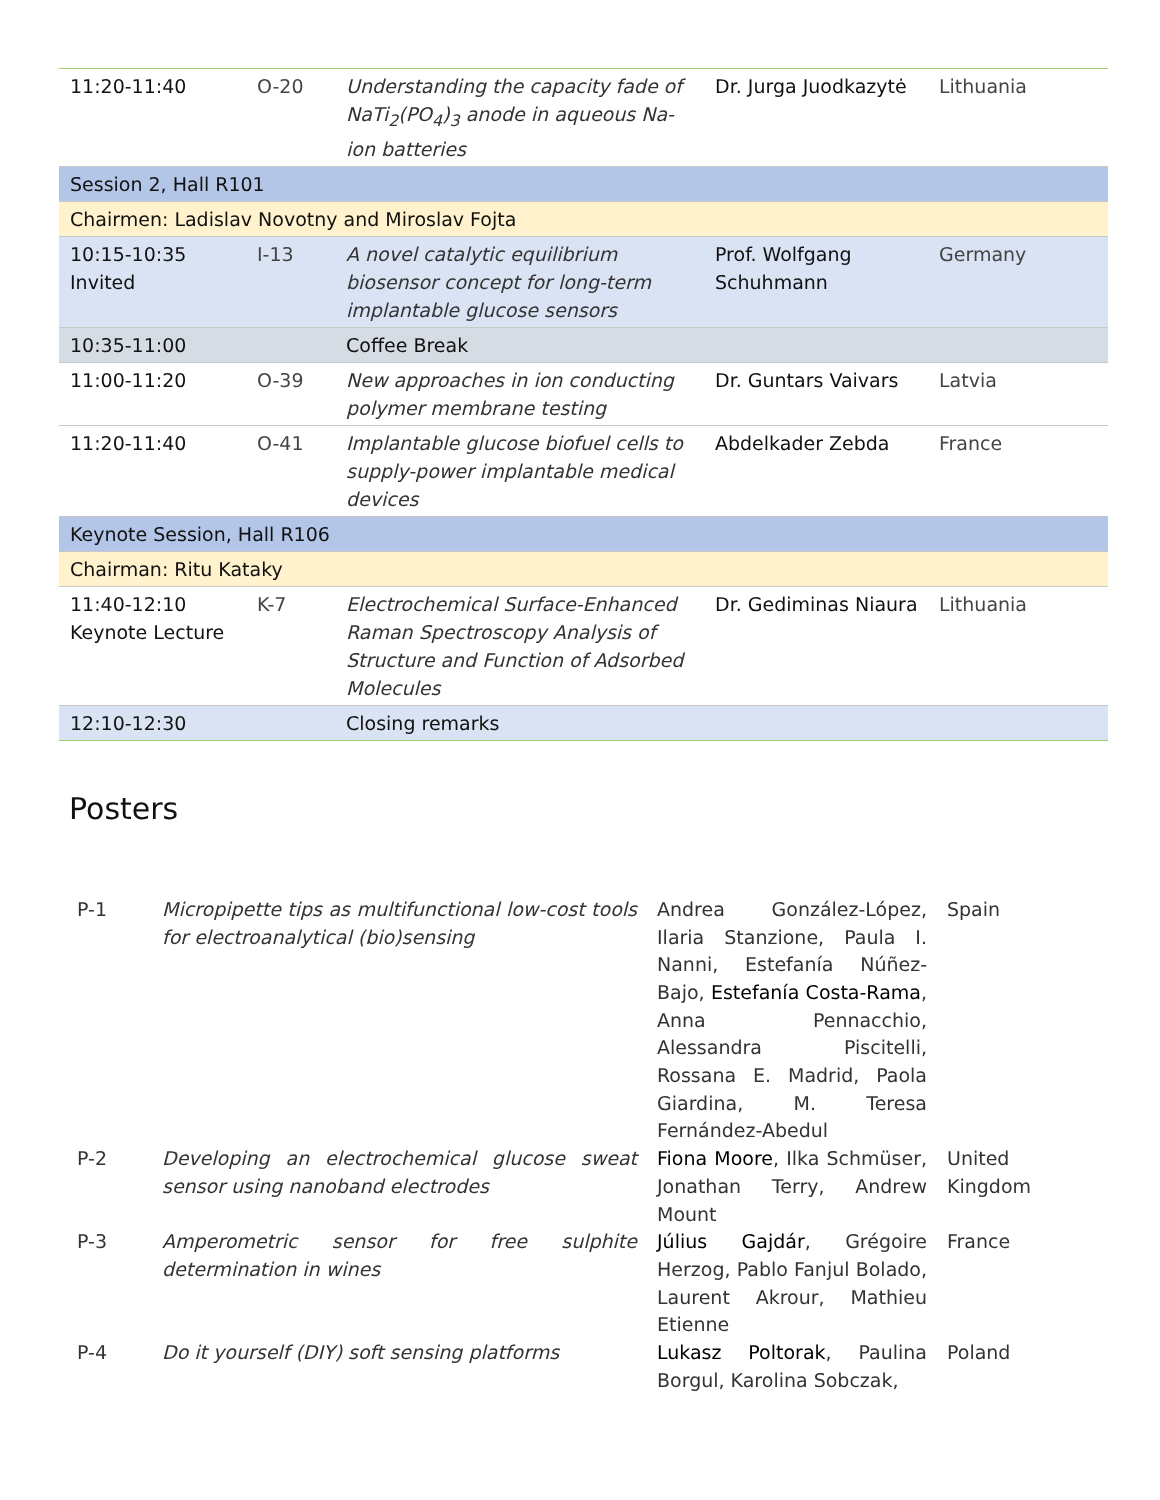| 11:20-11:40 | O-20 | Understanding the capacity fade of NaTi<sub>2</sub>(PO<sub>4</sub>)<sub>3</sub> anode in aqueous Na-ion batteries | Dr. Jurga Juodkazytė | Lithuania |
| Session 2, Hall R101 | | | | |
| Chairmen: Ladislav Novotny and Miroslav Fojta | | | | |
| 10:15-10:35 Invited | I-13 | A novel catalytic equilibrium biosensor concept for long-term implantable glucose sensors | Prof. Wolfgang Schuhmann | Germany |
| 10:35-11:00 | | Coffee Break | | |
| 11:00-11:20 | O-39 | New approaches in ion conducting polymer membrane testing | Dr. Guntars Vaivars | Latvia |
| 11:20-11:40 | O-41 | Implantable glucose biofuel cells to supply-power implantable medical devices | Abdelkader Zebda | France |
| Keynote Session, Hall R106 | | | | |
| Chairman: Ritu Kataky | | | | |
| 11:40-12:10 Keynote Lecture | K-7 | Electrochemical Surface-Enhanced Raman Spectroscopy Analysis of Structure and Function of Adsorbed Molecules | Dr. Gediminas Niaura | Lithuania |
| 12:10-12:30 | | Closing remarks | | |
Posters
| P-1 | Micropipette tips as multifunctional low-cost tools for electroanalytical (bio)sensing | Andrea González-López, Ilaria Stanzione, Paula I. Nanni, Estefanía Núñez-Bajo, Estefanía Costa-Rama , Anna Pennacchio, Alessandra Piscitelli, Rossana E. Madrid, Paola Giardina, M. Teresa Fernández-Abedul | Spain |
| P-2 | Developing an electrochemical glucose sweat sensor using nanoband electrodes | Fiona Moore , Ilka Schmüser, Jonathan Terry, Andrew Mount | United Kingdom |
| P-3 | Amperometric sensor for free sulphite determination in wines | Július Gajdár , Grégoire Herzog, Pablo Fanjul Bolado, Laurent Akrour, Mathieu Etienne | France |
| P-4 | Do it yourself (DIY) soft sensing platforms | Lukasz Poltorak , Paulina Borgul, Karolina Sobczak, | Poland |